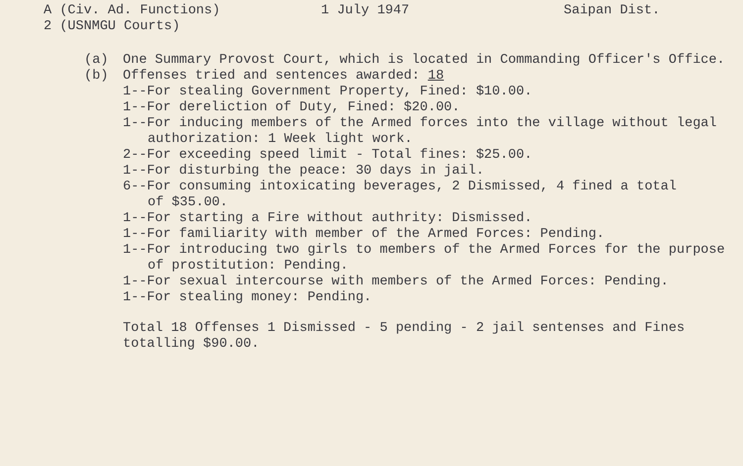A (Civ. Ad. Functions) 2 (USNMGU Courts)
1 July 1947
Saipan Dist.
(a) One Summary Provost Court, which is located in Commanding Officer's Office.
(b) Offenses tried and sentences awarded: 18
1--For stealing Government Property, Fined: $10.00.
1--For dereliction of Duty, Fined: $20.00.
1--For inducing members of the Armed forces into the village without legal
authorization: 1 Week light work.
2--For exceeding speed limit - Total fines: $25.00.
1--For disturbing the peace: 30 days in jail.
6--For consuming intoxicating beverages, 2 Dismissed, 4 fined a total
of $35.00.
1--For starting a Fire without authrity: Dismissed.
1--For familiarity with member of the Armed Forces: Pending.
1--For introducing two girls to members of the Armed Forces for the purpose
of prostitution: Pending.
1--For sexual intercourse with members of the Armed Forces: Pending.
1--For stealing money: Pending.
Total 18 Offenses 1 Dismissed - 5 pending - 2 jail sentenses and Fines
totalling $90.00.